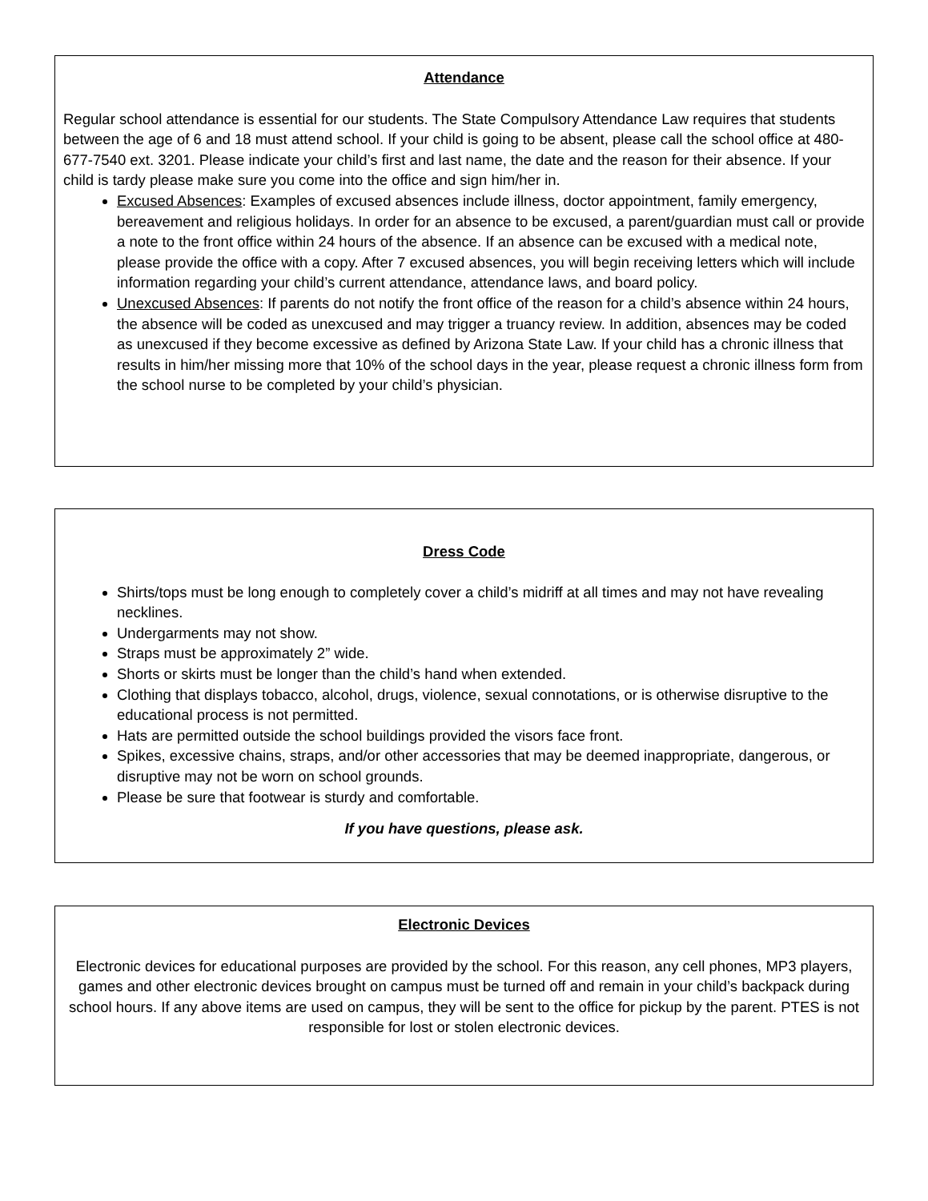Attendance
Regular school attendance is essential for our students. The State Compulsory Attendance Law requires that students between the age of 6 and 18 must attend school. If your child is going to be absent, please call the school office at 480-677-7540 ext. 3201. Please indicate your child’s first and last name, the date and the reason for their absence. If your child is tardy please make sure you come into the office and sign him/her in.
Excused Absences: Examples of excused absences include illness, doctor appointment, family emergency, bereavement and religious holidays. In order for an absence to be excused, a parent/guardian must call or provide a note to the front office within 24 hours of the absence. If an absence can be excused with a medical note, please provide the office with a copy. After 7 excused absences, you will begin receiving letters which will include information regarding your child’s current attendance, attendance laws, and board policy.
Unexcused Absences: If parents do not notify the front office of the reason for a child’s absence within 24 hours, the absence will be coded as unexcused and may trigger a truancy review. In addition, absences may be coded as unexcused if they become excessive as defined by Arizona State Law. If your child has a chronic illness that results in him/her missing more that 10% of the school days in the year, please request a chronic illness form from the school nurse to be completed by your child’s physician.
Dress Code
Shirts/tops must be long enough to completely cover a child’s midriff at all times and may not have revealing necklines.
Undergarments may not show.
Straps must be approximately 2” wide.
Shorts or skirts must be longer than the child’s hand when extended.
Clothing that displays tobacco, alcohol, drugs, violence, sexual connotations, or is otherwise disruptive to the educational process is not permitted.
Hats are permitted outside the school buildings provided the visors face front.
Spikes, excessive chains, straps, and/or other accessories that may be deemed inappropriate, dangerous, or disruptive may not be worn on school grounds.
Please be sure that footwear is sturdy and comfortable.
If you have questions, please ask.
Electronic Devices
Electronic devices for educational purposes are provided by the school. For this reason, any cell phones, MP3 players, games and other electronic devices brought on campus must be turned off and remain in your child’s backpack during school hours. If any above items are used on campus, they will be sent to the office for pickup by the parent. PTES is not responsible for lost or stolen electronic devices.